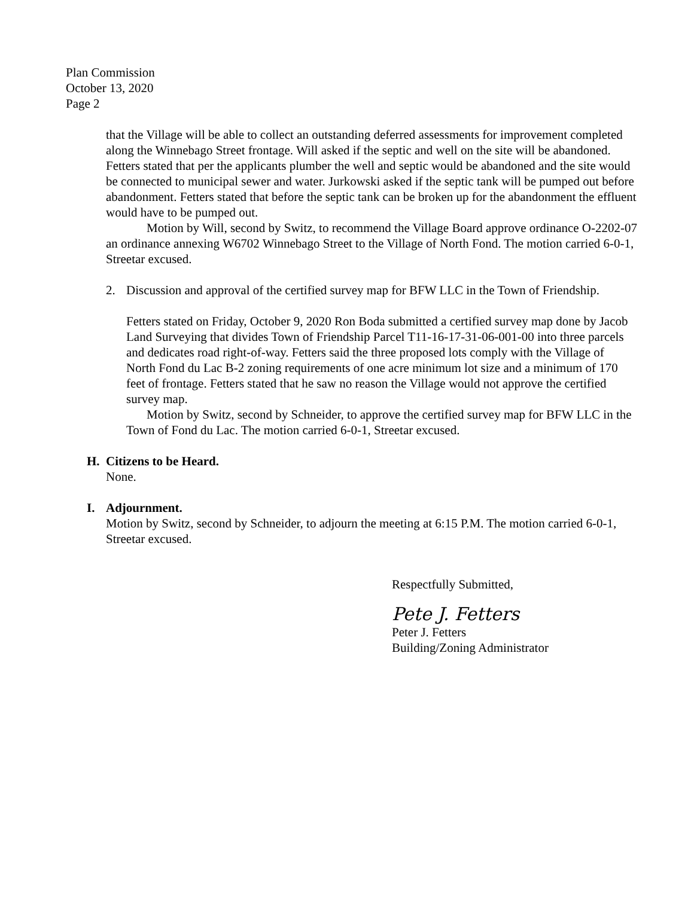Plan Commission
October 13, 2020
Page 2
that the Village will be able to collect an outstanding deferred assessments for improvement completed along the Winnebago Street frontage. Will asked if the septic and well on the site will be abandoned. Fetters stated that per the applicants plumber the well and septic would be abandoned and the site would be connected to municipal sewer and water. Jurkowski asked if the septic tank will be pumped out before abandonment. Fetters stated that before the septic tank can be broken up for the abandonment the effluent would have to be pumped out.
Motion by Will, second by Switz, to recommend the Village Board approve ordinance O-2202-07 an ordinance annexing W6702 Winnebago Street to the Village of North Fond. The motion carried 6-0-1, Streetar excused.
2. Discussion and approval of the certified survey map for BFW LLC in the Town of Friendship.
Fetters stated on Friday, October 9, 2020 Ron Boda submitted a certified survey map done by Jacob Land Surveying that divides Town of Friendship Parcel T11-16-17-31-06-001-00 into three parcels and dedicates road right-of-way. Fetters said the three proposed lots comply with the Village of North Fond du Lac B-2 zoning requirements of one acre minimum lot size and a minimum of 170 feet of frontage. Fetters stated that he saw no reason the Village would not approve the certified survey map.
Motion by Switz, second by Schneider, to approve the certified survey map for BFW LLC in the Town of Fond du Lac. The motion carried 6-0-1, Streetar excused.
H. Citizens to be Heard.
None.
I. Adjournment.
Motion by Switz, second by Schneider, to adjourn the meeting at 6:15 P.M. The motion carried 6-0-1, Streetar excused.
Respectfully Submitted,
Pete J. Fetters
Peter J. Fetters
Building/Zoning Administrator